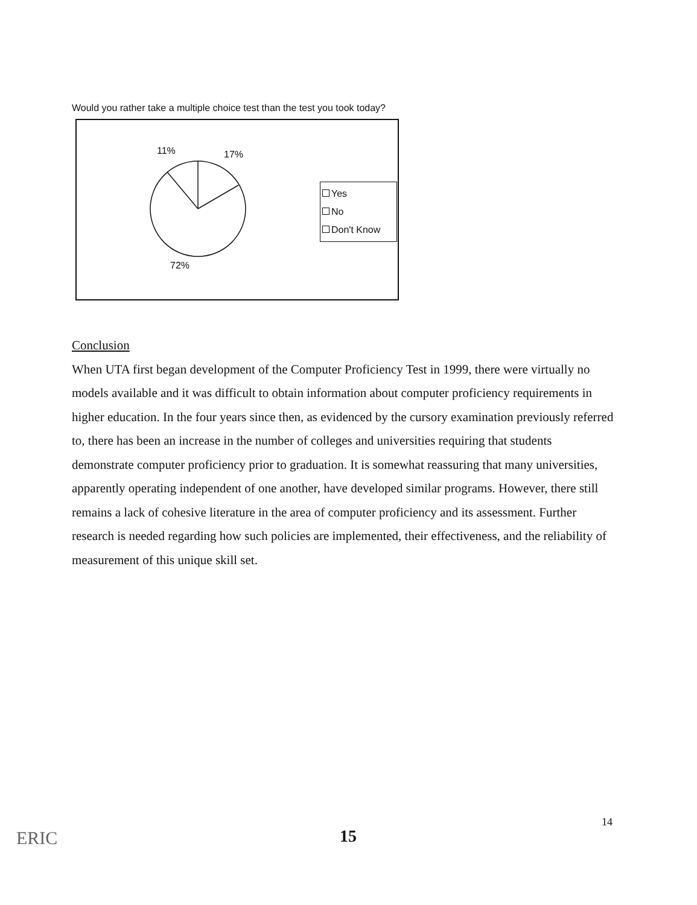Would you rather take a multiple choice test than the test you took today?
11% 17%
72%
Yes
No
Don't Know
Conclusion
When UTA first began development of the Computer Proficiency Test in 1999, there were virtually no models available and it was difficult to obtain information about computer proficiency requirements in higher education. In the four years since then, as evidenced by the cursory examination previously referred to, there has been an increase in the number of colleges and universities requiring that students demonstrate computer proficiency prior to graduation. It is somewhat reassuring that many universities, apparently operating independent of one another, have developed similar programs. However, there still remains a lack of cohesive literature in the area of computer proficiency and its assessment. Further research is needed regarding how such policies are implemented, their effectiveness, and the reliability of measurement of this unique skill set.
ERIC 15
14